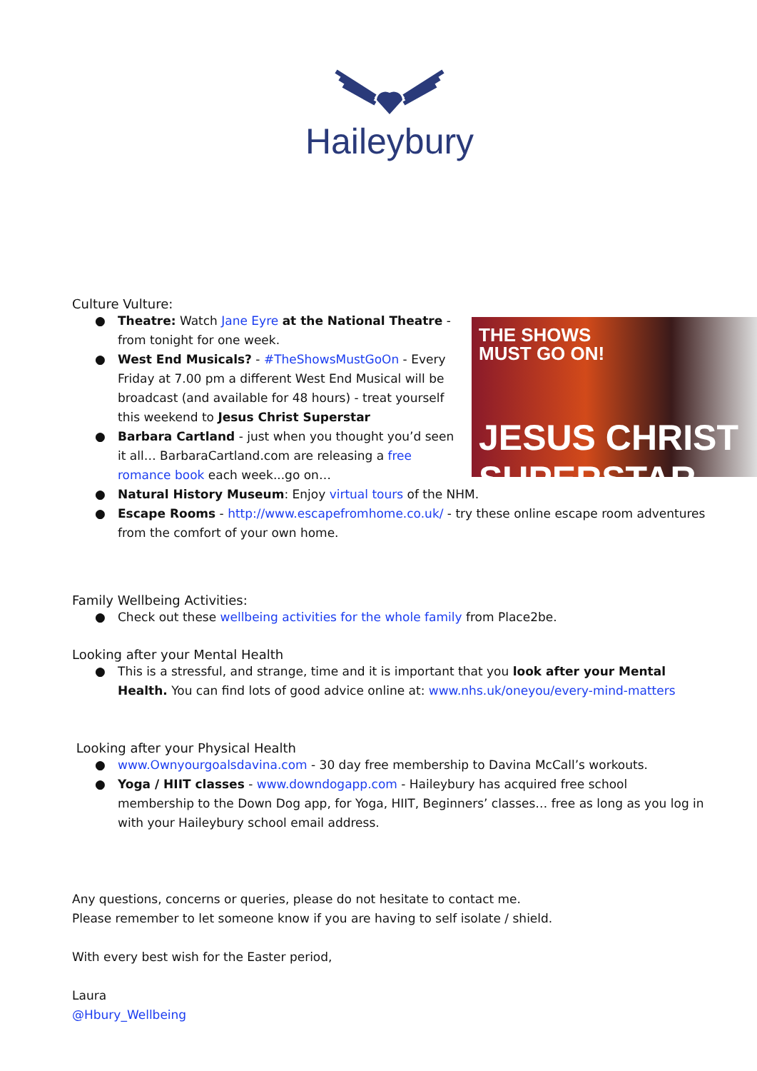Haileybury
Culture Vulture:
THE SHOWS
MUST GO ON!
JESUS CHRIST
SUPERSTAR
● Theatre: Watch Jane Eyre at the National Theatre - from tonight for one week.
● West End Musicals? - #TheShowsMustGoOn - Every Friday at 7.00 pm a different West End Musical will be broadcast (and available for 48 hours) - treat yourself this weekend to Jesus Christ Superstar
● Barbara Cartland - just when you thought you’d seen it all… BarbaraCartland.com are releasing a free romance book each week...go on…
● Natural History Museum: Enjoy virtual tours of the NHM.
● Escape Rooms - http://www.escapefromhome.co.uk/ - try these online escape room adventures from the comfort of your own home.
Family Wellbeing Activities:
● Check out these wellbeing activities for the whole family from Place2be.
Looking after your Mental Health
● This is a stressful, and strange, time and it is important that you look after your Mental Health. You can find lots of good advice online at: www.nhs.uk/oneyou/every-mind-matters
Looking after your Physical Health
● www.Ownyourgoalsdavina.com - 30 day free membership to Davina McCall’s workouts.
● Yoga / HIIT classes - www.downdogapp.com - Haileybury has acquired free school membership to the Down Dog app, for Yoga, HIIT, Beginners’ classes… free as long as you log in with your Haileybury school email address.
Any questions, concerns or queries, please do not hesitate to contact me.
Please remember to let someone know if you are having to self isolate / shield.
With every best wish for the Easter period,
Laura
@Hbury_Wellbeing